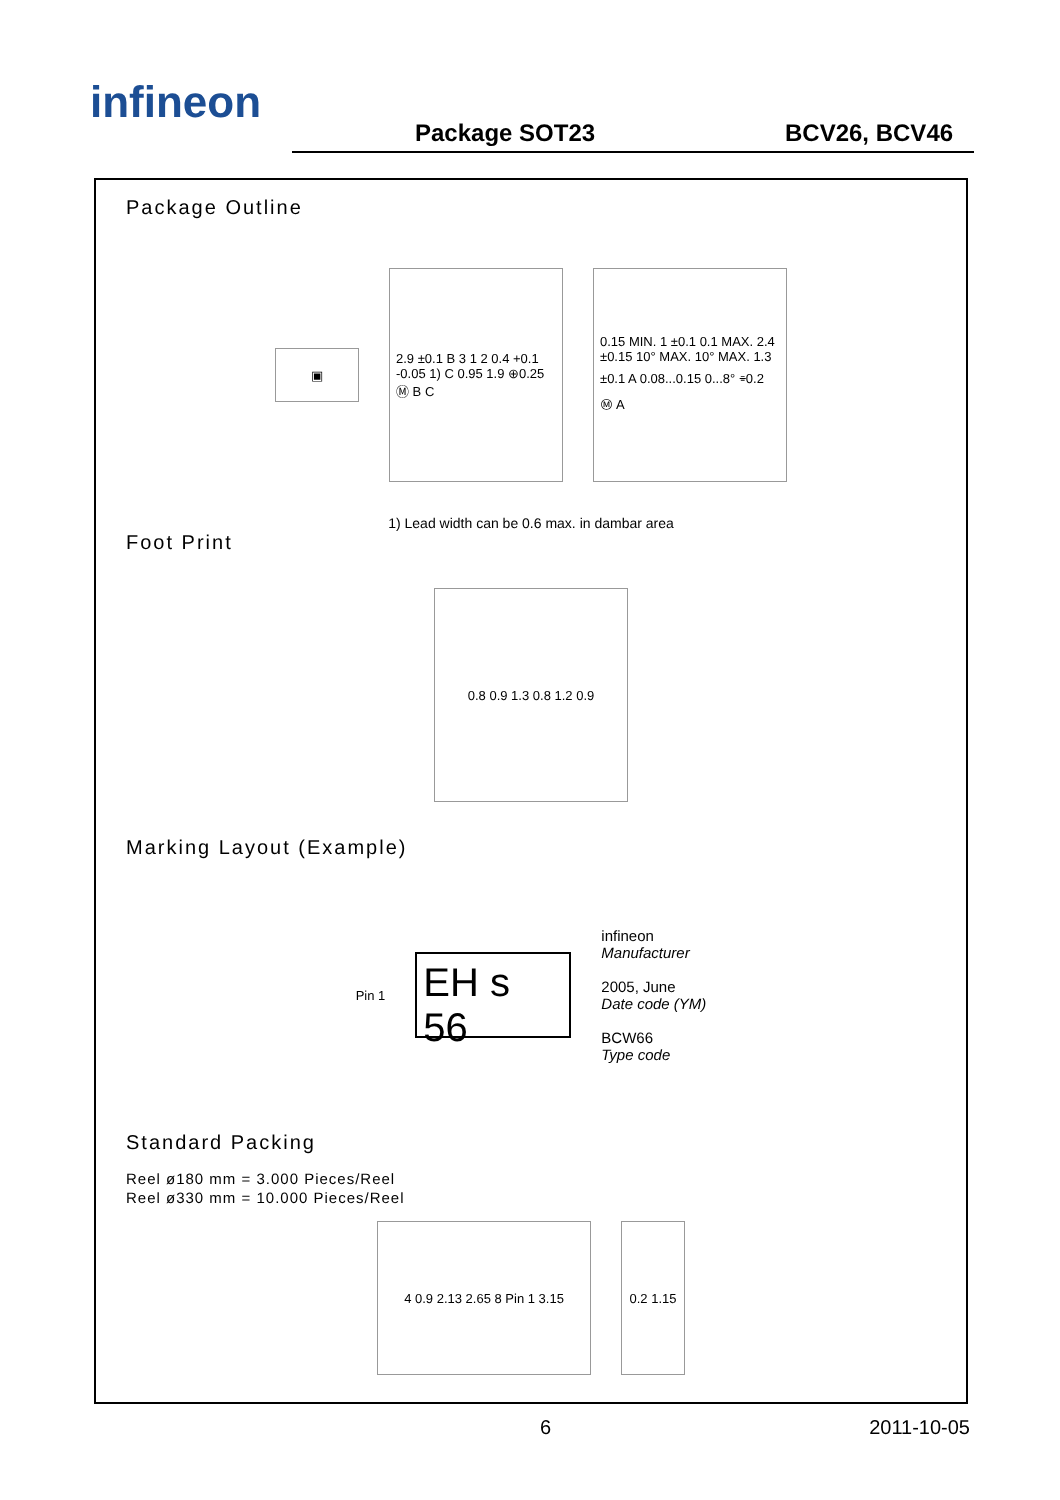infineon
Package SOT23
BCV26, BCV46
Package Outline
▣
2.9 ±0.1 B 3 1 2 0.4 +0.1 -0.05 1) C 0.95 1.9 ⊕0.25 Ⓜ B C
0.15 MIN. 1 ±0.1 0.1 MAX. 2.4 ±0.15 10° MAX. 10° MAX. 1.3 ±0.1 A 0.08...0.15 0...8° ⌯0.2 Ⓜ A
1) Lead width can be 0.6 max. in dambar area
Foot Print
0.8 0.9 1.3 0.8 1.2 0.9
Marking Layout (Example)
Pin 1
EH s 56
infineon
Manufacturer
2005, June
Date code (YM)
BCW66
Type code
Standard Packing
Reel ø180 mm = 3.000 Pieces/Reel
Reel ø330 mm = 10.000 Pieces/Reel
4 0.9 2.13 2.65 8 Pin 1 3.15
0.2 1.15
6 2011-10-05